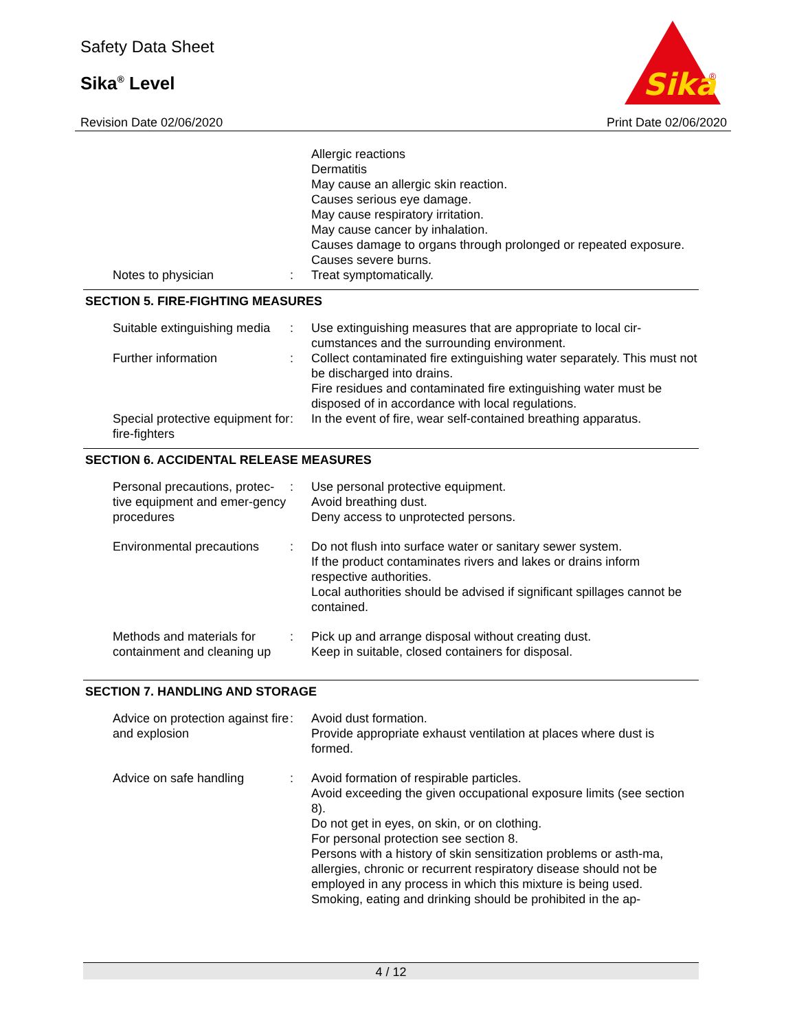Safety Data Sheet
Sika<sup>®</sup> Level
Revision Date 02/06/2020
Sika
®
Print Date 02/06/2020
| | | Allergic reactions Dermatitis May cause an allergic skin reaction. Causes serious eye damage. May cause respiratory irritation. May cause cancer by inhalation. Causes damage to organs through prolonged or repeated exposure. Causes severe burns. |
| Notes to physician | : | Treat symptomatically. |
SECTION 5. FIRE-FIGHTING MEASURES
| Suitable extinguishing media | : | Use extinguishing measures that are appropriate to local cir-cumstances and the surrounding environment. |
| Further information | : | Collect contaminated fire extinguishing water separately. This must not be discharged into drains. Fire residues and contaminated fire extinguishing water must be disposed of in accordance with local regulations. |
| Special protective equipment for fire-fighters | : | In the event of fire, wear self-contained breathing apparatus. |
SECTION 6. ACCIDENTAL RELEASE MEASURES
| Personal precautions, protec-tive equipment and emer-gency procedures | : | Use personal protective equipment. Avoid breathing dust. Deny access to unprotected persons. |
| Environmental precautions | : | Do not flush into surface water or sanitary sewer system. If the product contaminates rivers and lakes or drains inform respective authorities. Local authorities should be advised if significant spillages cannot be contained. |
| Methods and materials for containment and cleaning up | : | Pick up and arrange disposal without creating dust. Keep in suitable, closed containers for disposal. |
SECTION 7. HANDLING AND STORAGE
| Advice on protection against fire and explosion | : | Avoid dust formation. Provide appropriate exhaust ventilation at places where dust is formed. |
| Advice on safe handling | : | Avoid formation of respirable particles. Avoid exceeding the given occupational exposure limits (see section 8). Do not get in eyes, on skin, or on clothing. For personal protection see section 8. Persons with a history of skin sensitization problems or asth-ma, allergies, chronic or recurrent respiratory disease should not be employed in any process in which this mixture is being used. Smoking, eating and drinking should be prohibited in the ap- |
4 / 12